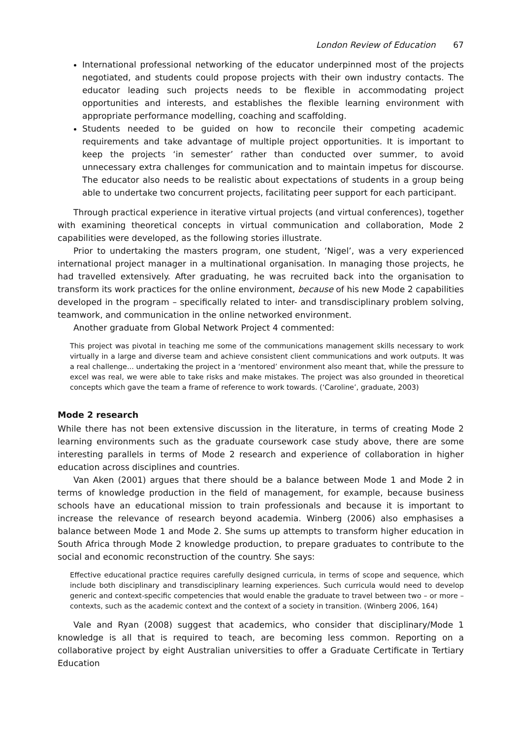London Review of Education 67
International professional networking of the educator underpinned most of the projects negotiated, and students could propose projects with their own industry contacts. The educator leading such projects needs to be flexible in accommodating project opportunities and interests, and establishes the flexible learning environment with appropriate performance modelling, coaching and scaffolding.
Students needed to be guided on how to reconcile their competing academic requirements and take advantage of multiple project opportunities. It is important to keep the projects ‘in semester’ rather than conducted over summer, to avoid unnecessary extra challenges for communication and to maintain impetus for discourse. The educator also needs to be realistic about expectations of students in a group being able to undertake two concurrent projects, facilitating peer support for each participant.
Through practical experience in iterative virtual projects (and virtual conferences), together with examining theoretical concepts in virtual communication and collaboration, Mode 2 capabilities were developed, as the following stories illustrate.
Prior to undertaking the masters program, one student, ‘Nigel’, was a very experienced international project manager in a multinational organisation. In managing those projects, he had travelled extensively. After graduating, he was recruited back into the organisation to transform its work practices for the online environment, because of his new Mode 2 capabilities developed in the program – specifically related to inter- and transdisciplinary problem solving, teamwork, and communication in the online networked environment.
Another graduate from Global Network Project 4 commented:
This project was pivotal in teaching me some of the communications management skills necessary to work virtually in a large and diverse team and achieve consistent client communications and work outputs. It was a real challenge... undertaking the project in a ‘mentored’ environment also meant that, while the pressure to excel was real, we were able to take risks and make mistakes. The project was also grounded in theoretical concepts which gave the team a frame of reference to work towards. (‘Caroline’, graduate, 2003)
Mode 2 research
While there has not been extensive discussion in the literature, in terms of creating Mode 2 learning environments such as the graduate coursework case study above, there are some interesting parallels in terms of Mode 2 research and experience of collaboration in higher education across disciplines and countries.
Van Aken (2001) argues that there should be a balance between Mode 1 and Mode 2 in terms of knowledge production in the field of management, for example, because business schools have an educational mission to train professionals and because it is important to increase the relevance of research beyond academia. Winberg (2006) also emphasises a balance between Mode 1 and Mode 2. She sums up attempts to transform higher education in South Africa through Mode 2 knowledge production, to prepare graduates to contribute to the social and economic reconstruction of the country. She says:
Effective educational practice requires carefully designed curricula, in terms of scope and sequence, which include both disciplinary and transdisciplinary learning experiences. Such curricula would need to develop generic and context-specific competencies that would enable the graduate to travel between two – or more – contexts, such as the academic context and the context of a society in transition. (Winberg 2006, 164)
Vale and Ryan (2008) suggest that academics, who consider that disciplinary/Mode 1 knowledge is all that is required to teach, are becoming less common. Reporting on a collaborative project by eight Australian universities to offer a Graduate Certificate in Tertiary Education